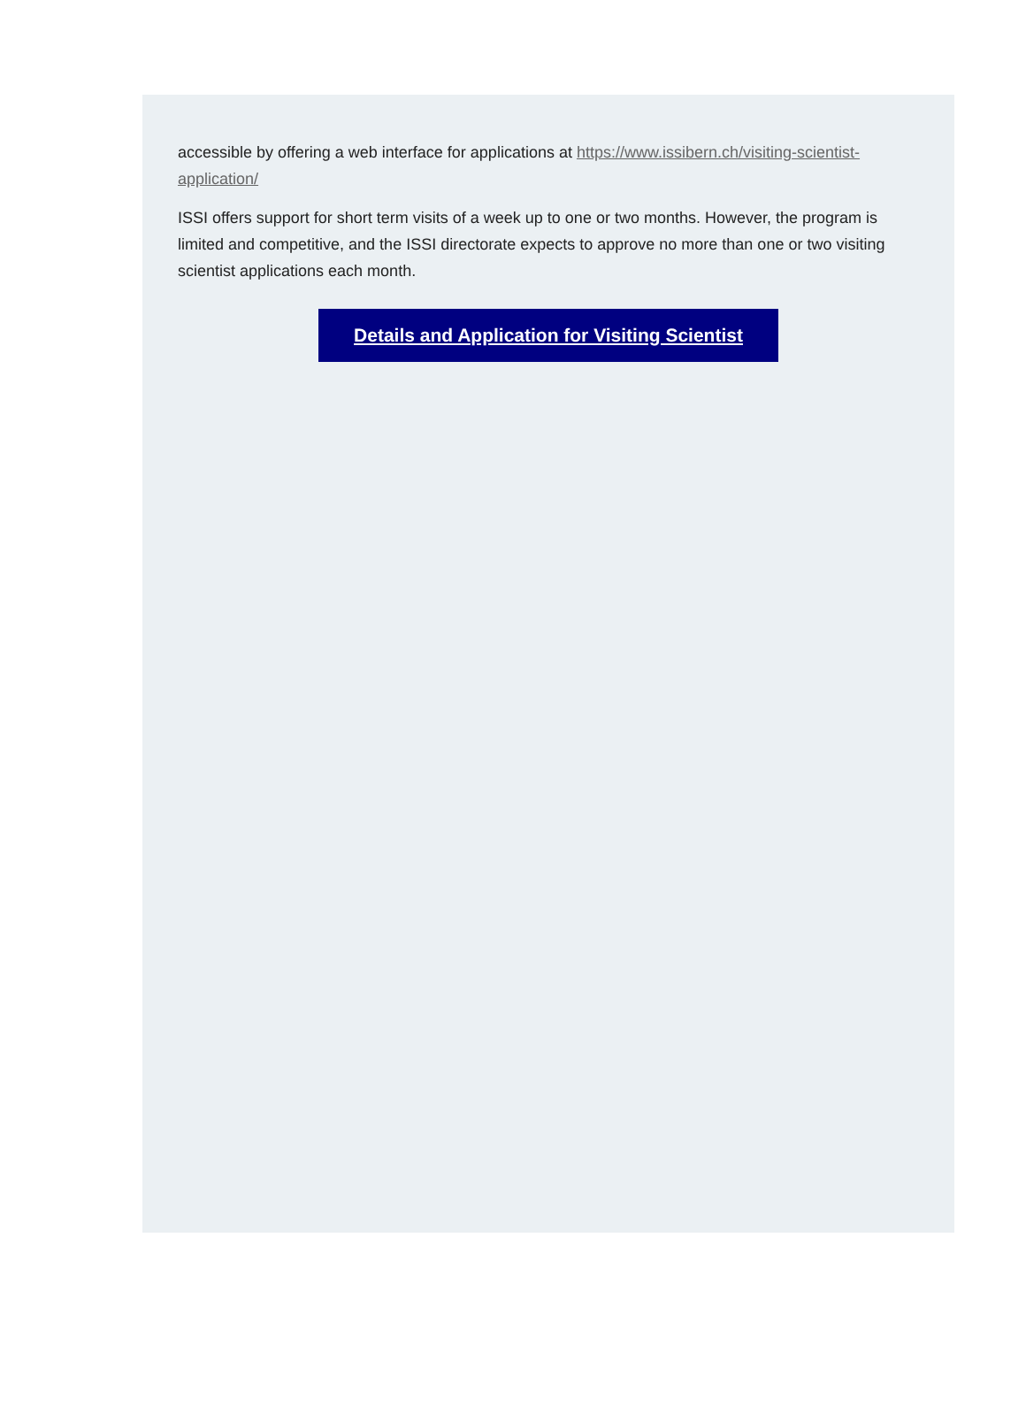accessible by offering a web interface for applications at https://www.issibern.ch/visiting-scientist-application/
ISSI offers support for short term visits of a week up to one or two months. However, the program is limited and competitive, and the ISSI directorate expects to approve no more than one or two visiting scientist applications each month.
Details and Application for Visiting Scientist